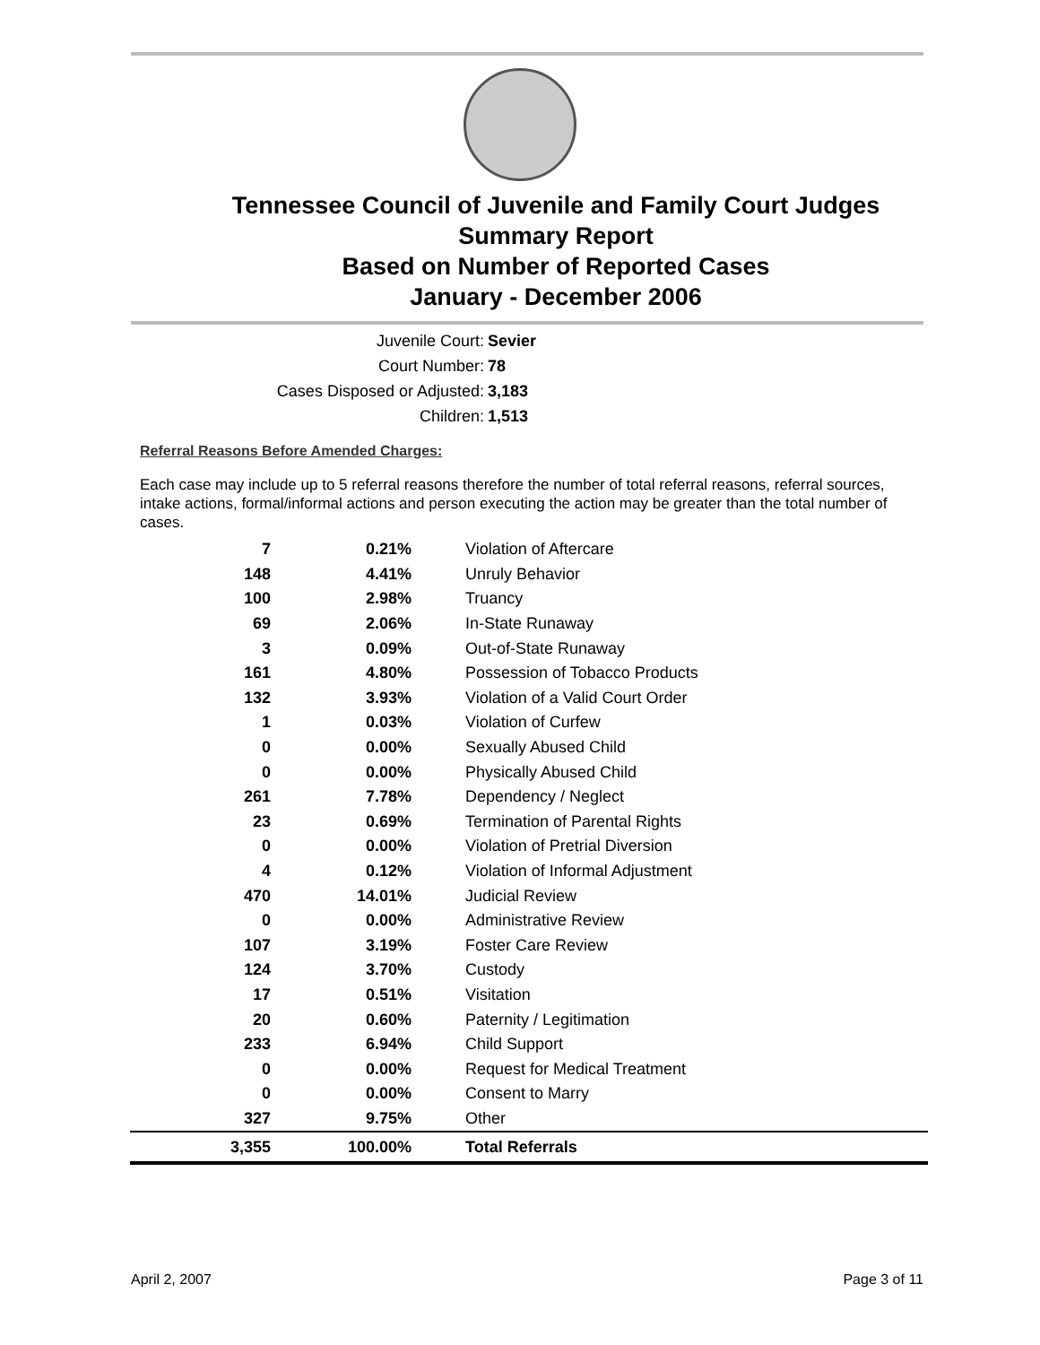Tennessee Council of Juvenile and Family Court Judges
Summary Report
Based on Number of Reported Cases
January - December 2006
Juvenile Court: Sevier
Court Number: 78
Cases Disposed or Adjusted: 3,183
Children: 1,513
Referral Reasons Before Amended Charges:
Each case may include up to 5 referral reasons therefore the number of total referral reasons, referral sources, intake actions, formal/informal actions and person executing the action may be greater than the total number of cases.
| 7 | 0.21% | Violation of Aftercare |
| 148 | 4.41% | Unruly Behavior |
| 100 | 2.98% | Truancy |
| 69 | 2.06% | In-State Runaway |
| 3 | 0.09% | Out-of-State Runaway |
| 161 | 4.80% | Possession of Tobacco Products |
| 132 | 3.93% | Violation of a Valid Court Order |
| 1 | 0.03% | Violation of Curfew |
| 0 | 0.00% | Sexually Abused Child |
| 0 | 0.00% | Physically Abused Child |
| 261 | 7.78% | Dependency / Neglect |
| 23 | 0.69% | Termination of Parental Rights |
| 0 | 0.00% | Violation of Pretrial Diversion |
| 4 | 0.12% | Violation of Informal Adjustment |
| 470 | 14.01% | Judicial Review |
| 0 | 0.00% | Administrative Review |
| 107 | 3.19% | Foster Care Review |
| 124 | 3.70% | Custody |
| 17 | 0.51% | Visitation |
| 20 | 0.60% | Paternity / Legitimation |
| 233 | 6.94% | Child Support |
| 0 | 0.00% | Request for Medical Treatment |
| 0 | 0.00% | Consent to Marry |
| 327 | 9.75% | Other |
| 3,355 | 100.00% | Total Referrals |
April 2, 2007 Page 3 of 11